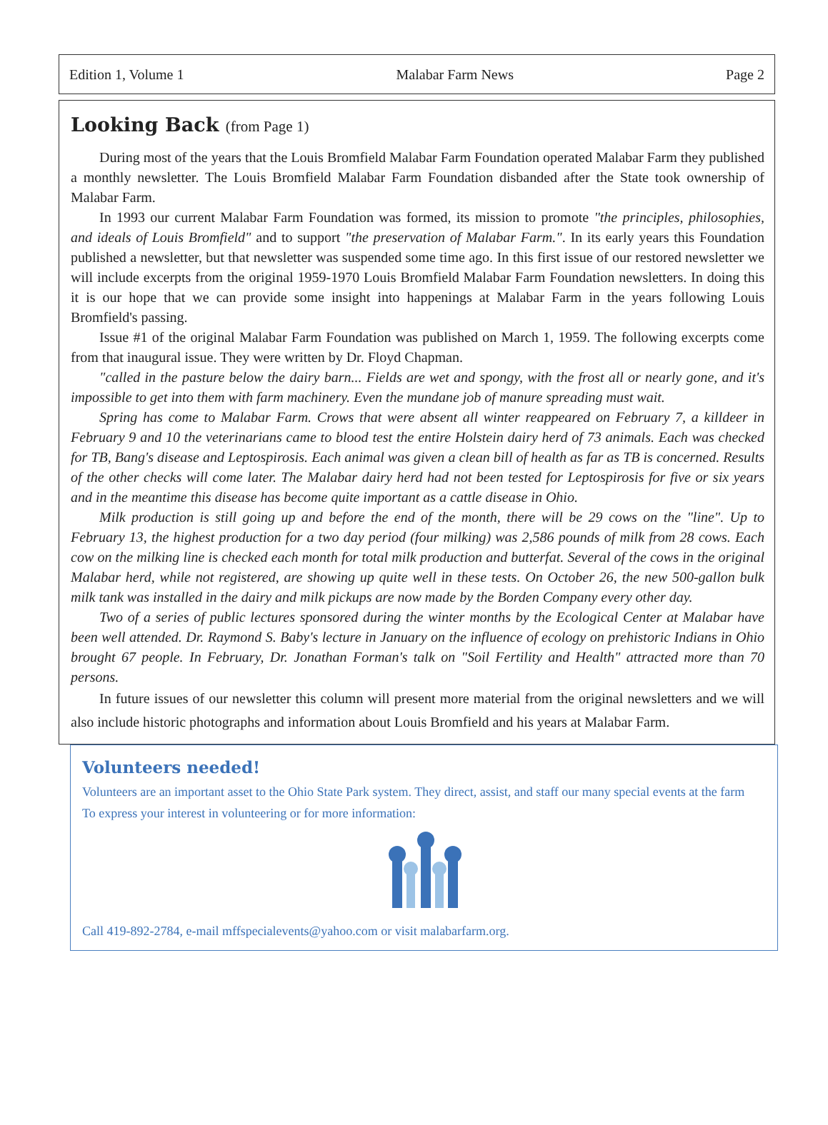Edition 1, Volume 1 Malabar Farm News Page 2
Looking Back (from Page 1)
During most of the years that the Louis Bromfield Malabar Farm Foundation operated Malabar Farm they published a monthly newsletter. The Louis Bromfield Malabar Farm Foundation disbanded after the State took ownership of Malabar Farm.
In 1993 our current Malabar Farm Foundation was formed, its mission to promote "the principles, philosophies, and ideals of Louis Bromfield" and to support "the preservation of Malabar Farm.". In its early years this Foundation published a newsletter, but that newsletter was suspended some time ago. In this first issue of our restored newsletter we will include excerpts from the original 1959-1970 Louis Bromfield Malabar Farm Foundation newsletters. In doing this it is our hope that we can provide some insight into happenings at Malabar Farm in the years following Louis Bromfield's passing.
Issue #1 of the original Malabar Farm Foundation was published on March 1, 1959. The following excerpts come from that inaugural issue. They were written by Dr. Floyd Chapman.
"called in the pasture below the dairy barn... Fields are wet and spongy, with the frost all or nearly gone, and it's impossible to get into them with farm machinery. Even the mundane job of manure spreading must wait.
Spring has come to Malabar Farm. Crows that were absent all winter reappeared on February 7, a killdeer in February 9 and 10 the veterinarians came to blood test the entire Holstein dairy herd of 73 animals. Each was checked for TB, Bang's disease and Leptospirosis. Each animal was given a clean bill of health as far as TB is concerned. Results of the other checks will come later. The Malabar dairy herd had not been tested for Leptospirosis for five or six years and in the meantime this disease has become quite important as a cattle disease in Ohio.
Milk production is still going up and before the end of the month, there will be 29 cows on the "line". Up to February 13, the highest production for a two day period (four milking) was 2,586 pounds of milk from 28 cows. Each cow on the milking line is checked each month for total milk production and butterfat. Several of the cows in the original Malabar herd, while not registered, are showing up quite well in these tests. On October 26, the new 500-gallon bulk milk tank was installed in the dairy and milk pickups are now made by the Borden Company every other day.
Two of a series of public lectures sponsored during the winter months by the Ecological Center at Malabar have been well attended. Dr. Raymond S. Baby's lecture in January on the influence of ecology on prehistoric Indians in Ohio brought 67 people. In February, Dr. Jonathan Forman's talk on "Soil Fertility and Health" attracted more than 70 persons.
In future issues of our newsletter this column will present more material from the original newsletters and we will also include historic photographs and information about Louis Bromfield and his years at Malabar Farm.
Volunteers needed!
Volunteers are an important asset to the Ohio State Park system. They direct, assist, and staff our many special events at the farm
To express your interest in volunteering or for more information:
Call 419-892-2784, e-mail mffspecialevents@yahoo.com or visit malabarfarm.org.